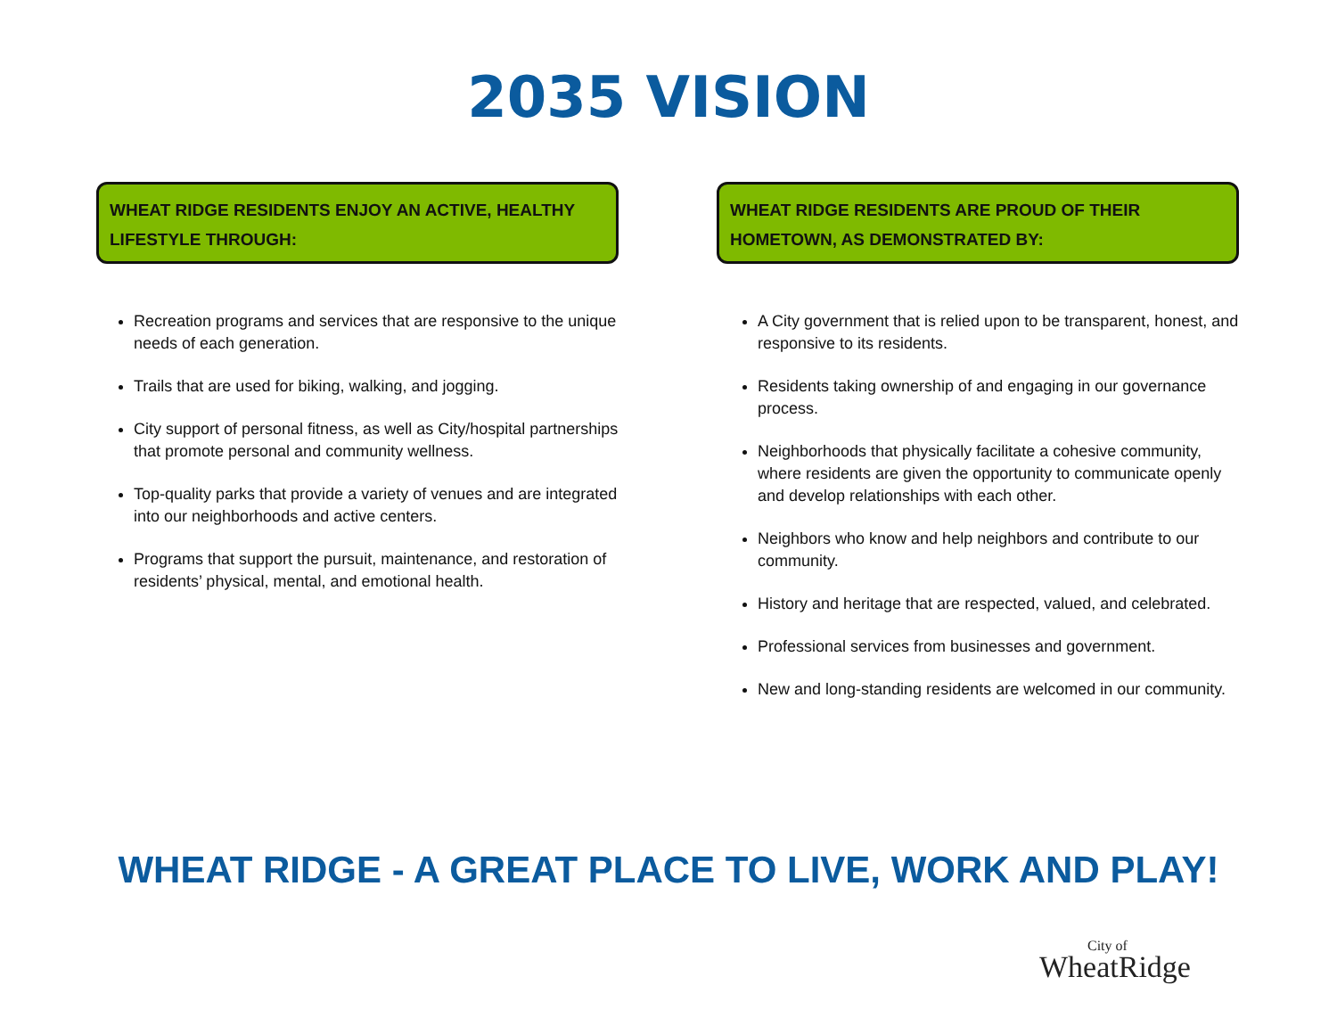2035 VISION
WHEAT RIDGE RESIDENTS ENJOY AN ACTIVE, HEALTHY LIFESTYLE THROUGH:
Recreation programs and services that are responsive to the unique needs of each generation.
Trails that are used for biking, walking, and jogging.
City support of personal fitness, as well as City/hospital partnerships that promote personal and community wellness.
Top-quality parks that provide a variety of venues and are integrated into our neighborhoods and active centers.
Programs that support the pursuit, maintenance, and restoration of residents’ physical, mental, and emotional health.
WHEAT RIDGE RESIDENTS ARE PROUD OF THEIR HOMETOWN, AS DEMONSTRATED BY:
A City government that is relied upon to be transparent, honest, and responsive to its residents.
Residents taking ownership of and engaging in our governance process.
Neighborhoods that physically facilitate a cohesive community, where residents are given the opportunity to communicate openly and develop relationships with each other.
Neighbors who know and help neighbors and contribute to our community.
History and heritage that are respected, valued, and celebrated.
Professional services from businesses and government.
New and long-standing residents are welcomed in our community.
WHEAT RIDGE - A GREAT PLACE TO LIVE, WORK AND PLAY!
City of
WheatRidge